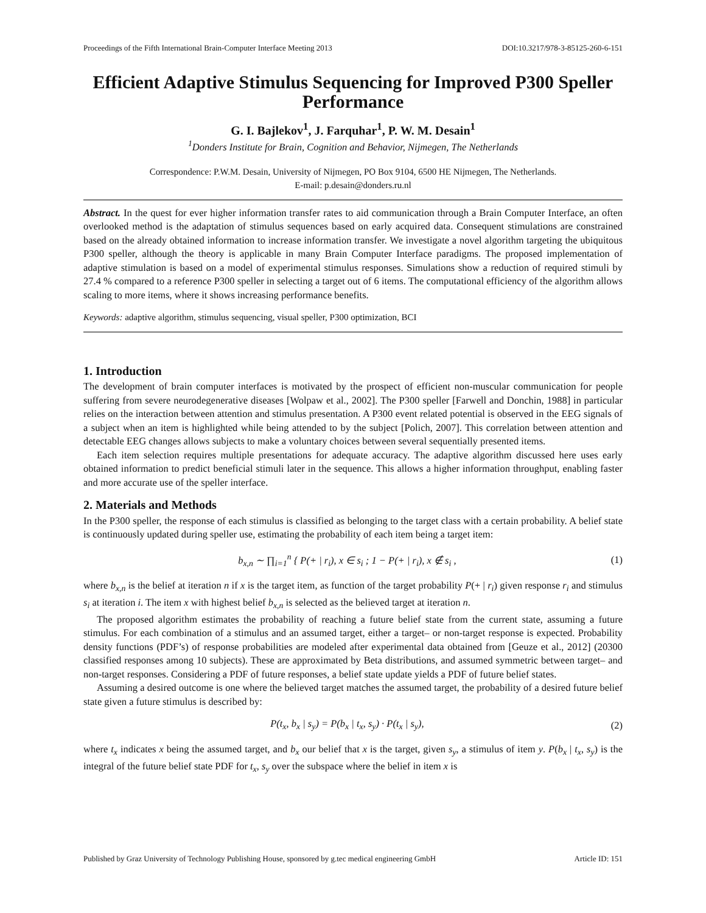Proceedings of the Fifth International Brain-Computer Interface Meeting 2013 DOI:10.3217/978-3-85125-260-6-151
Efficient Adaptive Stimulus Sequencing for Improved P300 Speller Performance
G. I. Bajlekov<sup>1</sup>, J. Farquhar<sup>1</sup>, P. W. M. Desain<sup>1</sup>
<sup>1</sup> Donders Institute for Brain, Cognition and Behavior, Nijmegen, The Netherlands
Correspondence: P.W.M. Desain, University of Nijmegen, PO Box 9104, 6500 HE Nijmegen, The Netherlands.
E-mail: p.desain@donders.ru.nl
Abstract. In the quest for ever higher information transfer rates to aid communication through a Brain Computer Interface, an often overlooked method is the adaptation of stimulus sequences based on early acquired data. Consequent stimulations are constrained based on the already obtained information to increase information transfer. We investigate a novel algorithm targeting the ubiquitous P300 speller, although the theory is applicable in many Brain Computer Interface paradigms. The proposed implementation of adaptive stimulation is based on a model of experimental stimulus responses. Simulations show a reduction of required stimuli by 27.4 % compared to a reference P300 speller in selecting a target out of 6 items. The computational efficiency of the algorithm allows scaling to more items, where it shows increasing performance benefits.
Keywords: adaptive algorithm, stimulus sequencing, visual speller, P300 optimization, BCI
1. Introduction
The development of brain computer interfaces is motivated by the prospect of efficient non-muscular communication for people suffering from severe neurodegenerative diseases [Wolpaw et al., 2002]. The P300 speller [Farwell and Donchin, 1988] in particular relies on the interaction between attention and stimulus presentation. A P300 event related potential is observed in the EEG signals of a subject when an item is highlighted while being attended to by the subject [Polich, 2007]. This correlation between attention and detectable EEG changes allows subjects to make a voluntary choices between several sequentially presented items.
Each item selection requires multiple presentations for adequate accuracy. The adaptive algorithm discussed here uses early obtained information to predict beneficial stimuli later in the sequence. This allows a higher information throughput, enabling faster and more accurate use of the speller interface.
2. Materials and Methods
In the P300 speller, the response of each stimulus is classified as belonging to the target class with a certain probability. A belief state is continuously updated during speller use, estimating the probability of each item being a target item:
b<sub>x,n</sub> ∼ ∏<sub>i=1</sub><sup>n</sup> { P(+ | r<sub>i</sub>), x ∈ s<sub>i</sub> ; 1 − P(+ | r<sub>i</sub>), x ∉ s<sub>i</sub> , (1)
where b<sub>x,n</sub> is the belief at iteration n if x is the target item, as function of the target probability P(+ | r<sub>i</sub>) given response r<sub>i</sub> and stimulus s<sub>i</sub> at iteration i. The item x with highest belief b<sub>x,n</sub> is selected as the believed target at iteration n.
The proposed algorithm estimates the probability of reaching a future belief state from the current state, assuming a future stimulus. For each combination of a stimulus and an assumed target, either a target– or non-target response is expected. Probability density functions (PDF’s) of response probabilities are modeled after experimental data obtained from [Geuze et al., 2012] (20300 classified responses among 10 subjects). These are approximated by Beta distributions, and assumed symmetric between target– and non-target responses. Considering a PDF of future responses, a belief state update yields a PDF of future belief states.
Assuming a desired outcome is one where the believed target matches the assumed target, the probability of a desired future belief state given a future stimulus is described by:
P(t<sub>x</sub>, b<sub>x</sub> | s<sub>y</sub>) = P(b<sub>x</sub> | t<sub>x</sub>, s<sub>y</sub>) · P(t<sub>x</sub> | s<sub>y</sub>), (2)
where t<sub>x</sub> indicates x being the assumed target, and b<sub>x</sub> our belief that x is the target, given s<sub>y</sub>, a stimulus of item y. P(b<sub>x</sub> | t<sub>x</sub>, s<sub>y</sub>) is the integral of the future belief state PDF for t<sub>x</sub>, s<sub>y</sub> over the subspace where the belief in item x is
Published by Graz University of Technology Publishing House, sponsored by g.tec medical engineering GmbH Article ID: 151